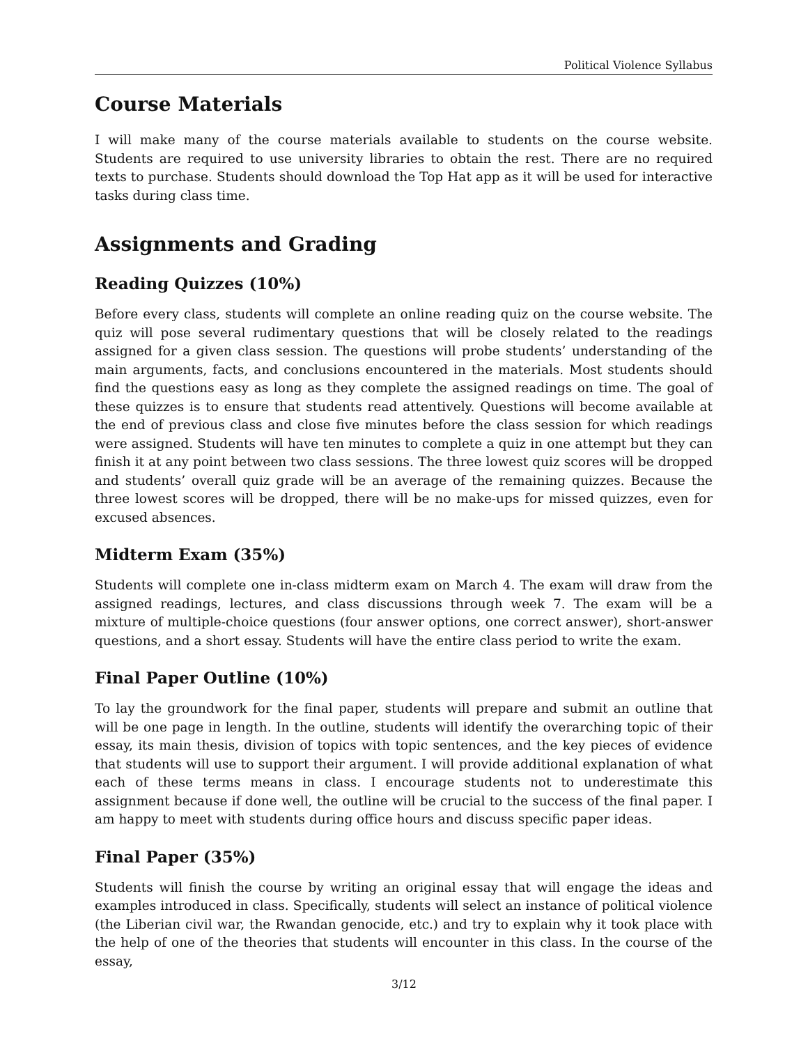Political Violence Syllabus
Course Materials
I will make many of the course materials available to students on the course website. Students are required to use university libraries to obtain the rest. There are no required texts to purchase. Students should download the Top Hat app as it will be used for interactive tasks during class time.
Assignments and Grading
Reading Quizzes (10%)
Before every class, students will complete an online reading quiz on the course website. The quiz will pose several rudimentary questions that will be closely related to the readings assigned for a given class session. The questions will probe students’ understanding of the main arguments, facts, and conclusions encountered in the materials. Most students should find the questions easy as long as they complete the assigned readings on time. The goal of these quizzes is to ensure that students read attentively. Questions will become available at the end of previous class and close five minutes before the class session for which readings were assigned. Students will have ten minutes to complete a quiz in one attempt but they can finish it at any point between two class sessions. The three lowest quiz scores will be dropped and students’ overall quiz grade will be an average of the remaining quizzes. Because the three lowest scores will be dropped, there will be no make-ups for missed quizzes, even for excused absences.
Midterm Exam (35%)
Students will complete one in-class midterm exam on March 4. The exam will draw from the assigned readings, lectures, and class discussions through week 7. The exam will be a mixture of multiple-choice questions (four answer options, one correct answer), short-answer questions, and a short essay. Students will have the entire class period to write the exam.
Final Paper Outline (10%)
To lay the groundwork for the final paper, students will prepare and submit an outline that will be one page in length. In the outline, students will identify the overarching topic of their essay, its main thesis, division of topics with topic sentences, and the key pieces of evidence that students will use to support their argument. I will provide additional explanation of what each of these terms means in class. I encourage students not to underestimate this assignment because if done well, the outline will be crucial to the success of the final paper. I am happy to meet with students during office hours and discuss specific paper ideas.
Final Paper (35%)
Students will finish the course by writing an original essay that will engage the ideas and examples introduced in class. Specifically, students will select an instance of political violence (the Liberian civil war, the Rwandan genocide, etc.) and try to explain why it took place with the help of one of the theories that students will encounter in this class. In the course of the essay,
3/12